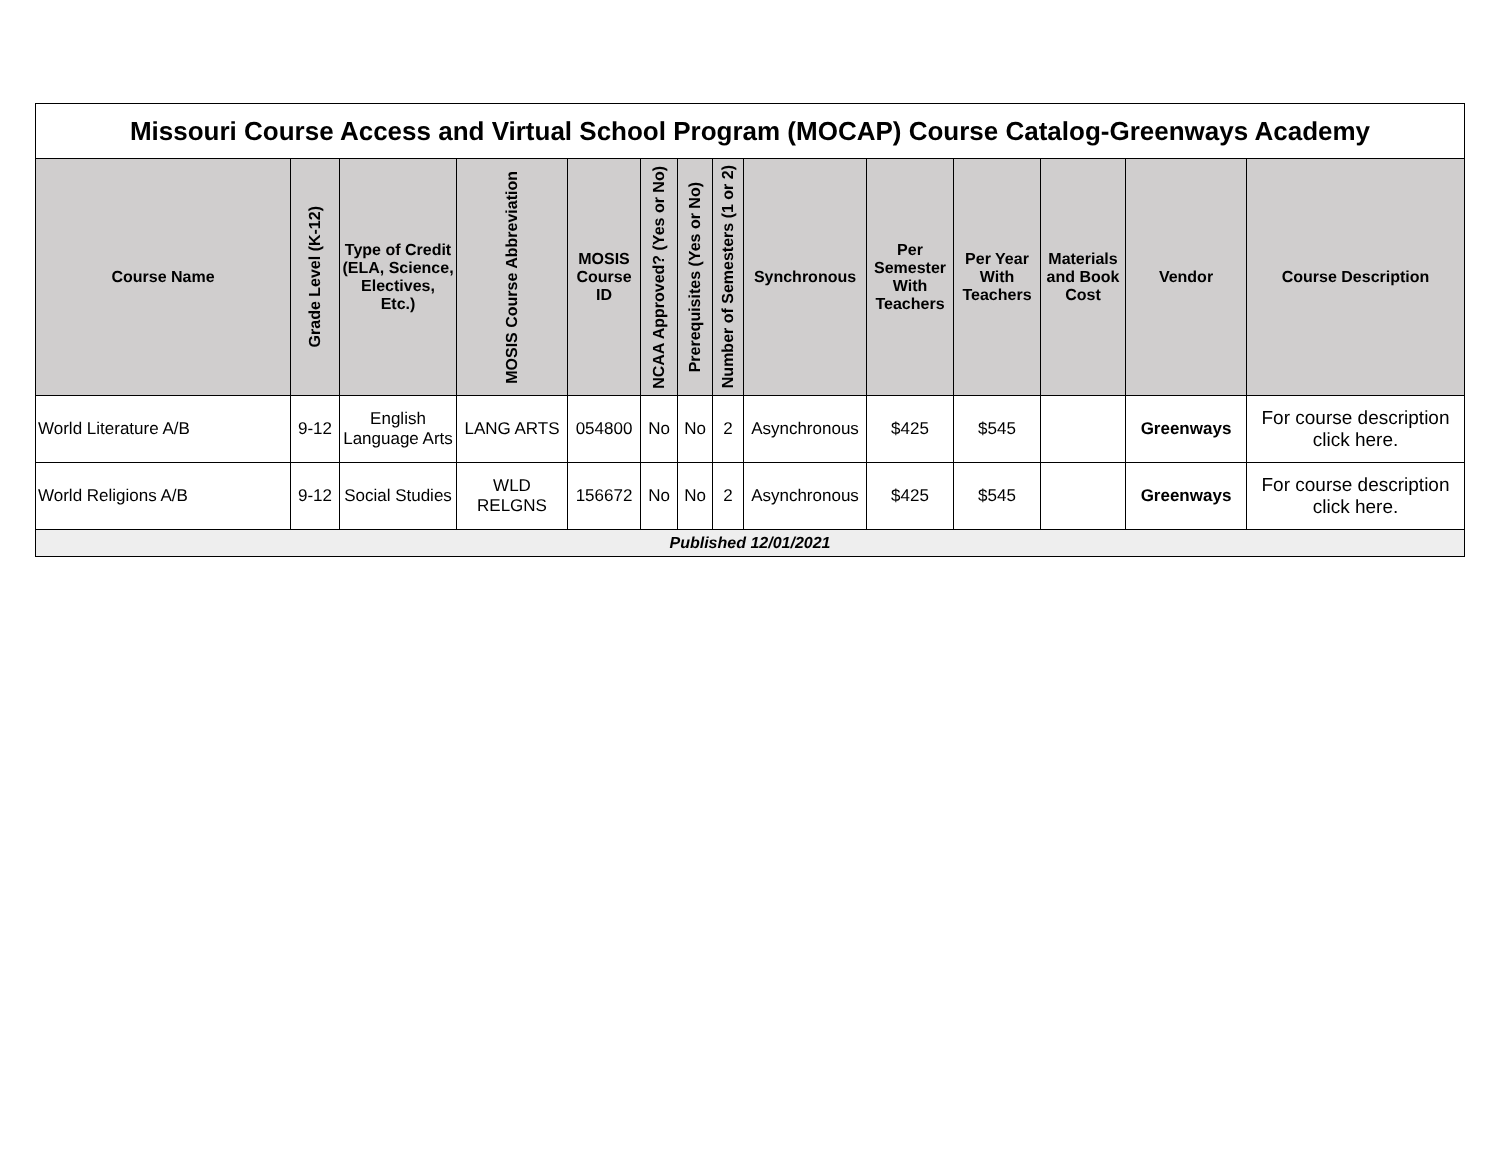| Missouri Course Access and Virtual School Program (MOCAP) Course Catalog-Greenways Academy | | | | | | | | | | | | | |
| Course Name | Grade Level (K-12) | Type of Credit (ELA, Science, Electives, Etc.) | MOSIS Course Abbreviation | MOSIS Course ID | NCAA Approved? (Yes or No) | Prerequisites (Yes or No) | Number of Semesters (1 or 2) | Synchronous | Per Semester With Teachers | Per Year With Teachers | Materials and Book Cost | Vendor | Course Description |
| World Literature A/B | 9-12 | English Language Arts | LANG ARTS | 054800 | No | No | 2 | Asynchronous | $425 | $545 | | Greenways | For course description click here. |
| World Religions A/B | 9-12 | Social Studies | WLD RELGNS | 156672 | No | No | 2 | Asynchronous | $425 | $545 | | Greenways | For course description click here. |
| Published 12/01/2021 | | | | | | | | | | | | | |